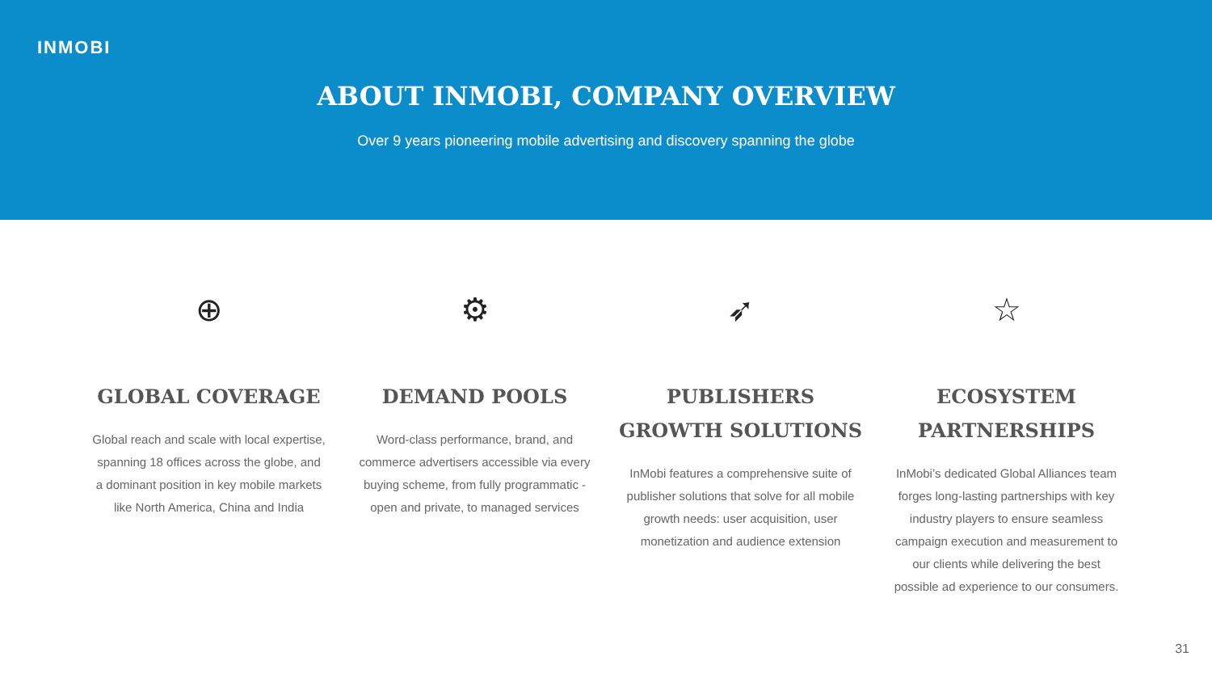INMOBI
ABOUT INMOBI, COMPANY OVERVIEW
Over 9 years pioneering mobile advertising and discovery spanning the globe
⊕
GLOBAL COVERAGE
Global reach and scale with local expertise, spanning 18 offices across the globe, and a dominant position in key mobile markets like North America, China and India
⚙
DEMAND POOLS
Word-class performance, brand, and commerce advertisers accessible via every buying scheme, from fully programmatic -open and private, to managed services
➶
PUBLISHERS GROWTH SOLUTIONS
InMobi features a comprehensive suite of publisher solutions that solve for all mobile growth needs: user acquisition, user monetization and audience extension
☆
ECOSYSTEM PARTNERSHIPS
InMobi’s dedicated Global Alliances team forges long-lasting partnerships with key industry players to ensure seamless campaign execution and measurement to our clients while delivering the best possible ad experience to our consumers.
31